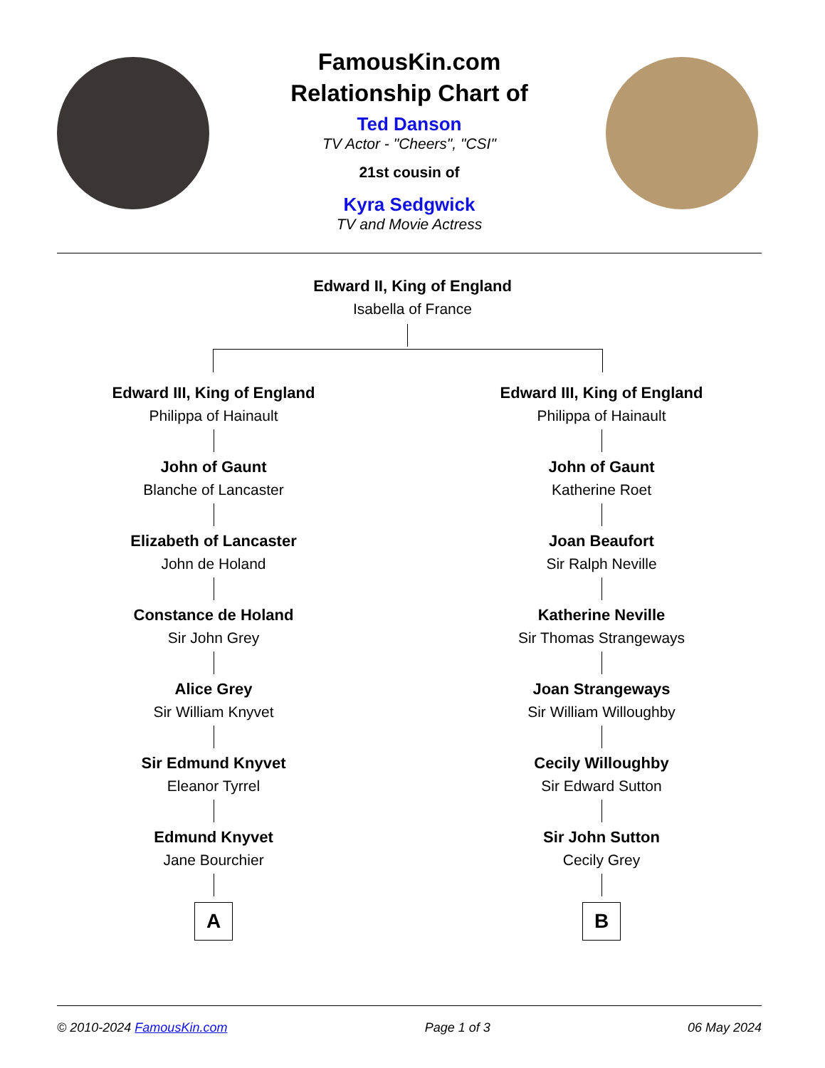FamousKin.com
Relationship Chart of
Ted Danson
TV Actor - "Cheers", "CSI"
21st cousin of
Kyra Sedgwick
TV and Movie Actress
Edward II, King of England
Isabella of France
Edward III, King of England
Philippa of Hainault
John of Gaunt
Blanche of Lancaster
Elizabeth of Lancaster
John de Holand
Constance de Holand
Sir John Grey
Alice Grey
Sir William Knyvet
Sir Edmund Knyvet
Eleanor Tyrrel
Edmund Knyvet
Jane Bourchier
A
Edward III, King of England
Philippa of Hainault
John of Gaunt
Katherine Roet
Joan Beaufort
Sir Ralph Neville
Katherine Neville
Sir Thomas Strangeways
Joan Strangeways
Sir William Willoughby
Cecily Willoughby
Sir Edward Sutton
Sir John Sutton
Cecily Grey
B
© 2010-2024 FamousKin.com Page 1 of 3 06 May 2024